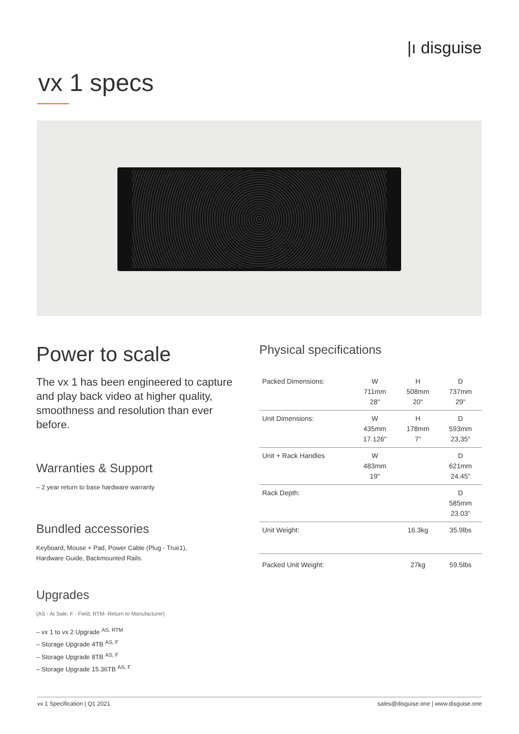|ı disguise
vx 1 specs
Power to scale
The vx 1 has been engineered to capture and play back video at higher quality, smoothness and resolution than ever before.
Warranties & Support
– 2 year return to base hardware warranty
Bundled accessories
Keyboard, Mouse + Pad, Power Cable (Plug - True1),
Hardware Guide, Backmounted Rails.
Upgrades
(AS - At Sale, F - Field, RTM- Return to Manufacturer)
– vx 1 to vx 2 Upgrade <sup>AS, RTM</sup>
– Storage Upgrade 4TB <sup>AS, F</sup>
– Storage Upgrade 8TB <sup>AS, F</sup>
– Storage Upgrade 15.36TB <sup>AS, F</sup>
Physical specifications
| Packed Dimensions: | W 711mm 28" | H 508mm 20" | D 737mm 29" |
| Unit Dimensions: | W 435mm 17.126" | H 178mm 7" | D 593mm 23,35" |
| Unit + Rack Handles | W 483mm 19" | | D 621mm 24.45" |
| Rack Depth: | | | D 585mm 23.03" |
| Unit Weight: | | 16.3kg | 35.9lbs |
| Packed Unit Weight: | | 27kg | 59.5lbs |
vx 1 Specification | Q1 2021 sales@disguise.one | www.disguise.one